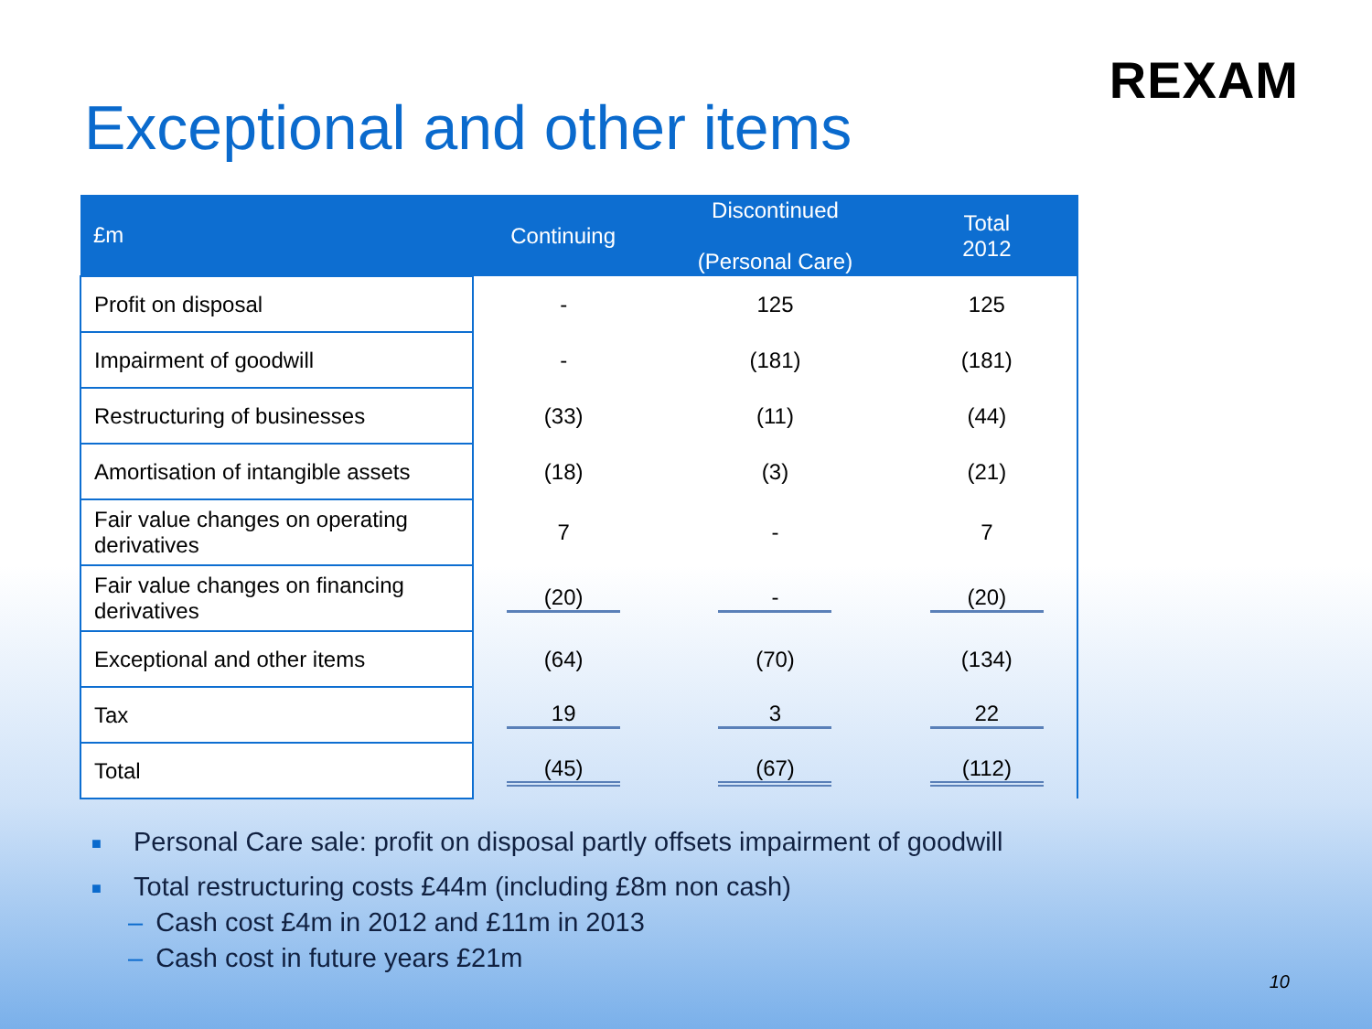REXAM
Exceptional and other items
| £m | Continuing | Discontinued (Personal Care) | Total 2012 |
| --- | --- | --- | --- |
| Profit on disposal | - | 125 | 125 |
| Impairment of goodwill | - | (181) | (181) |
| Restructuring of businesses | (33) | (11) | (44) |
| Amortisation of intangible assets | (18) | (3) | (21) |
| Fair value changes on operating derivatives | 7 | - | 7 |
| Fair value changes on financing derivatives | (20) | - | (20) |
| Exceptional and other items | (64) | (70) | (134) |
| Tax | 19 | 3 | 22 |
| Total | (45) | (67) | (112) |
■ Personal Care sale: profit on disposal partly offsets impairment of goodwill
■ Total restructuring costs £44m (including £8m non cash)
– Cash cost £4m in 2012 and £11m in 2013
– Cash cost in future years £21m
10